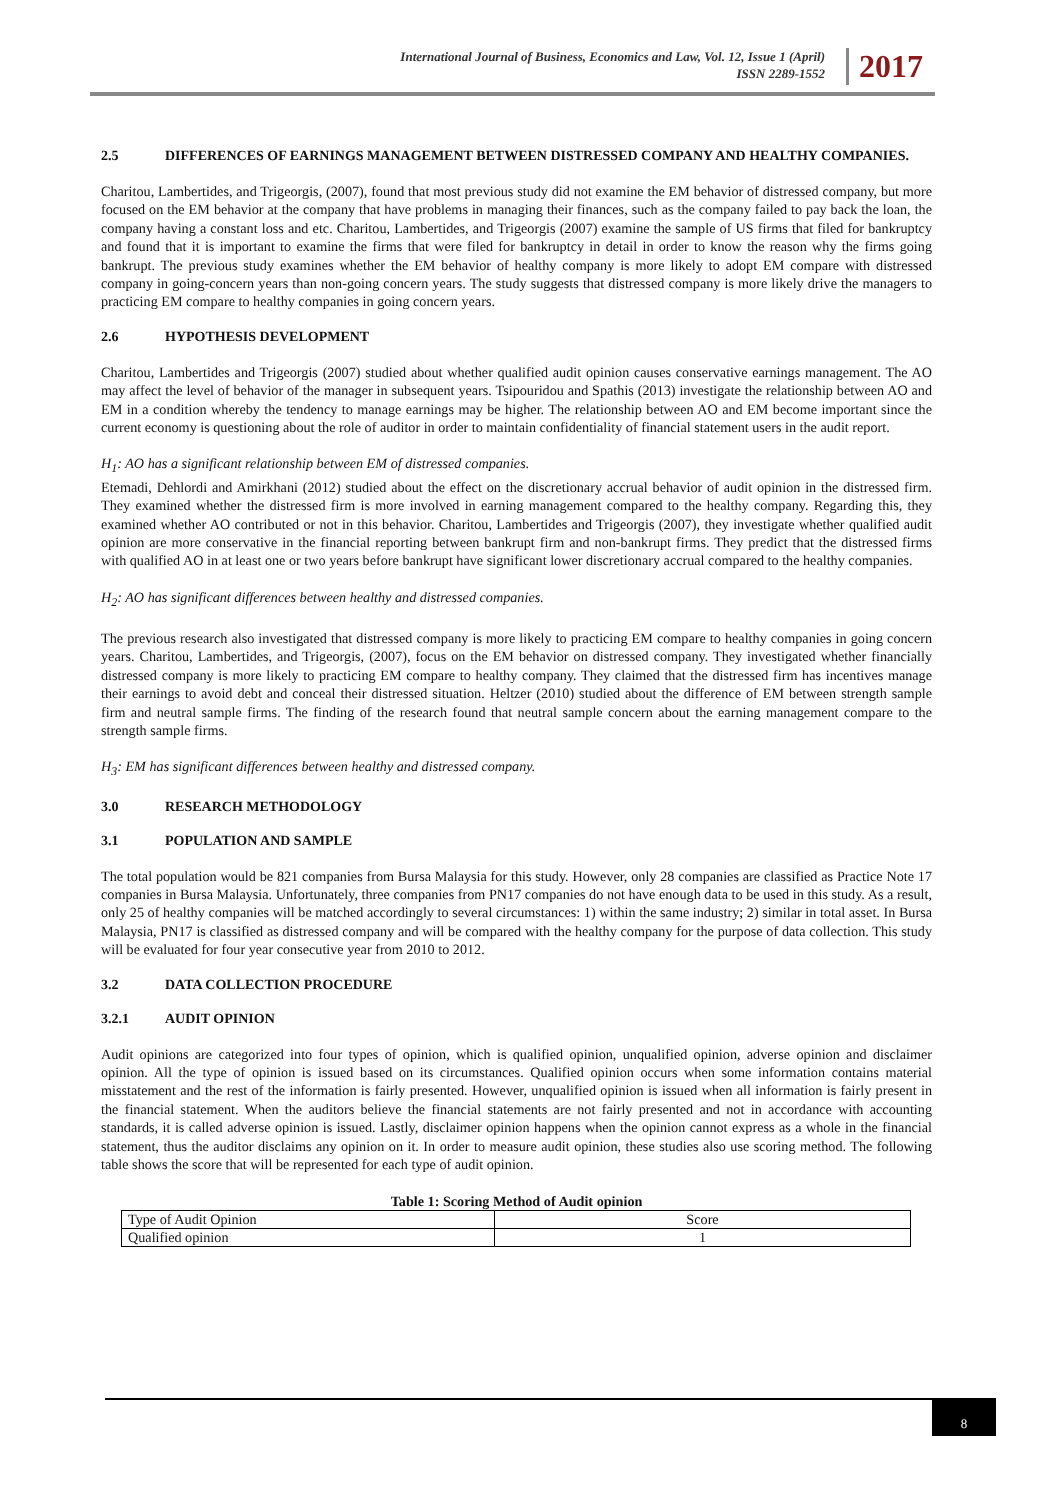International Journal of Business, Economics and Law, Vol. 12, Issue 1 (April)
ISSN 2289-1552
2017
2.5 DIFFERENCES OF EARNINGS MANAGEMENT BETWEEN DISTRESSED COMPANY AND HEALTHY COMPANIES.
Charitou, Lambertides, and Trigeorgis, (2007), found that most previous study did not examine the EM behavior of distressed company, but more focused on the EM behavior at the company that have problems in managing their finances, such as the company failed to pay back the loan, the company having a constant loss and etc. Charitou, Lambertides, and Trigeorgis (2007) examine the sample of US firms that filed for bankruptcy and found that it is important to examine the firms that were filed for bankruptcy in detail in order to know the reason why the firms going bankrupt. The previous study examines whether the EM behavior of healthy company is more likely to adopt EM compare with distressed company in going-concern years than non-going concern years. The study suggests that distressed company is more likely drive the managers to practicing EM compare to healthy companies in going concern years.
2.6 HYPOTHESIS DEVELOPMENT
Charitou, Lambertides and Trigeorgis (2007) studied about whether qualified audit opinion causes conservative earnings management. The AO may affect the level of behavior of the manager in subsequent years. Tsipouridou and Spathis (2013) investigate the relationship between AO and EM in a condition whereby the tendency to manage earnings may be higher. The relationship between AO and EM become important since the current economy is questioning about the role of auditor in order to maintain confidentiality of financial statement users in the audit report.
H<sub>1</sub>: AO has a significant relationship between EM of distressed companies.
Etemadi, Dehlordi and Amirkhani (2012) studied about the effect on the discretionary accrual behavior of audit opinion in the distressed firm. They examined whether the distressed firm is more involved in earning management compared to the healthy company. Regarding this, they examined whether AO contributed or not in this behavior. Charitou, Lambertides and Trigeorgis (2007), they investigate whether qualified audit opinion are more conservative in the financial reporting between bankrupt firm and non-bankrupt firms. They predict that the distressed firms with qualified AO in at least one or two years before bankrupt have significant lower discretionary accrual compared to the healthy companies.
H<sub>2</sub>: AO has significant differences between healthy and distressed companies.
The previous research also investigated that distressed company is more likely to practicing EM compare to healthy companies in going concern years. Charitou, Lambertides, and Trigeorgis, (2007), focus on the EM behavior on distressed company. They investigated whether financially distressed company is more likely to practicing EM compare to healthy company. They claimed that the distressed firm has incentives manage their earnings to avoid debt and conceal their distressed situation. Heltzer (2010) studied about the difference of EM between strength sample firm and neutral sample firms. The finding of the research found that neutral sample concern about the earning management compare to the strength sample firms.
H<sub>3</sub>: EM has significant differences between healthy and distressed company.
3.0 RESEARCH METHODOLOGY
3.1 POPULATION AND SAMPLE
The total population would be 821 companies from Bursa Malaysia for this study. However, only 28 companies are classified as Practice Note 17 companies in Bursa Malaysia. Unfortunately, three companies from PN17 companies do not have enough data to be used in this study. As a result, only 25 of healthy companies will be matched accordingly to several circumstances: 1) within the same industry; 2) similar in total asset. In Bursa Malaysia, PN17 is classified as distressed company and will be compared with the healthy company for the purpose of data collection. This study will be evaluated for four year consecutive year from 2010 to 2012.
3.2 DATA COLLECTION PROCEDURE
3.2.1 AUDIT OPINION
Audit opinions are categorized into four types of opinion, which is qualified opinion, unqualified opinion, adverse opinion and disclaimer opinion. All the type of opinion is issued based on its circumstances. Qualified opinion occurs when some information contains material misstatement and the rest of the information is fairly presented. However, unqualified opinion is issued when all information is fairly present in the financial statement. When the auditors believe the financial statements are not fairly presented and not in accordance with accounting standards, it is called adverse opinion is issued. Lastly, disclaimer opinion happens when the opinion cannot express as a whole in the financial statement, thus the auditor disclaims any opinion on it. In order to measure audit opinion, these studies also use scoring method. The following table shows the score that will be represented for each type of audit opinion.
Table 1: Scoring Method of Audit opinion
| Type of Audit Opinion | Score |
| Qualified opinion | 1 |
8